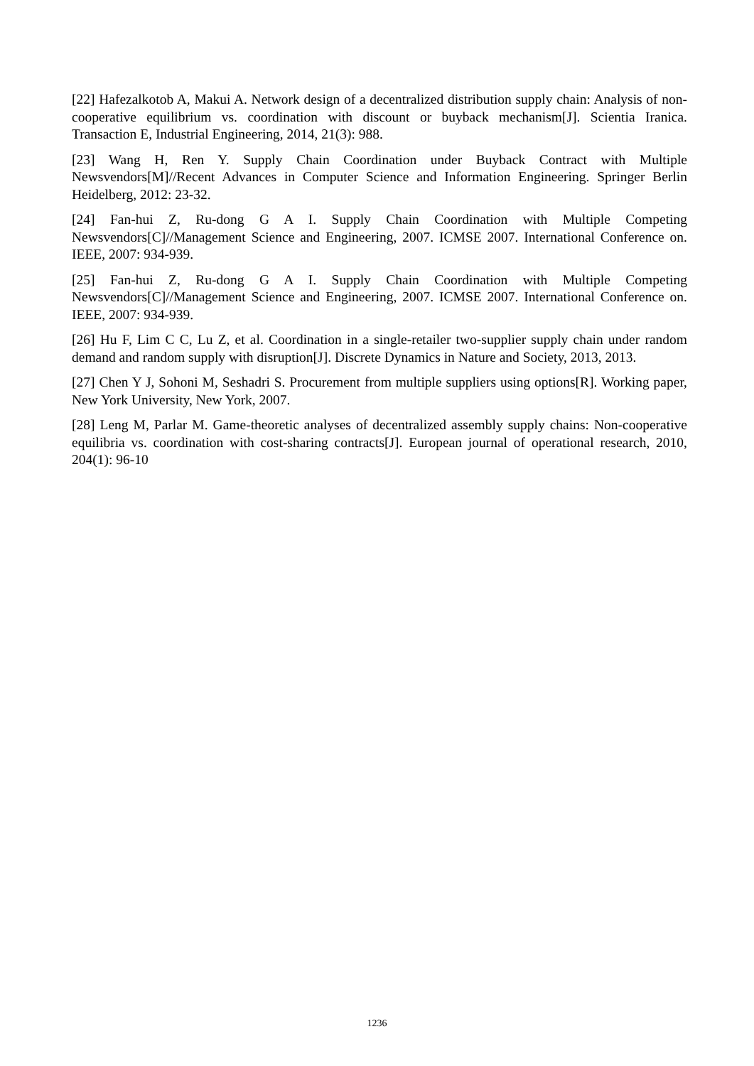[22] Hafezalkotob A, Makui A. Network design of a decentralized distribution supply chain: Analysis of non-cooperative equilibrium vs. coordination with discount or buyback mechanism[J]. Scientia Iranica. Transaction E, Industrial Engineering, 2014, 21(3): 988.
[23] Wang H, Ren Y. Supply Chain Coordination under Buyback Contract with Multiple Newsvendors[M]//Recent Advances in Computer Science and Information Engineering. Springer Berlin Heidelberg, 2012: 23-32.
[24] Fan-hui Z, Ru-dong G A I. Supply Chain Coordination with Multiple Competing Newsvendors[C]//Management Science and Engineering, 2007. ICMSE 2007. International Conference on. IEEE, 2007: 934-939.
[25] Fan-hui Z, Ru-dong G A I. Supply Chain Coordination with Multiple Competing Newsvendors[C]//Management Science and Engineering, 2007. ICMSE 2007. International Conference on. IEEE, 2007: 934-939.
[26] Hu F, Lim C C, Lu Z, et al. Coordination in a single-retailer two-supplier supply chain under random demand and random supply with disruption[J]. Discrete Dynamics in Nature and Society, 2013, 2013.
[27] Chen Y J, Sohoni M, Seshadri S. Procurement from multiple suppliers using options[R]. Working paper, New York University, New York, 2007.
[28] Leng M, Parlar M. Game-theoretic analyses of decentralized assembly supply chains: Non-cooperative equilibria vs. coordination with cost-sharing contracts[J]. European journal of operational research, 2010, 204(1): 96-10
1236